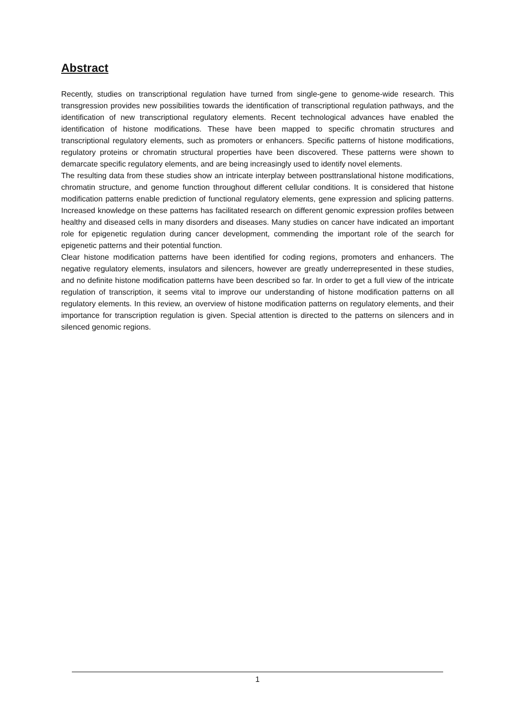Abstract
Recently, studies on transcriptional regulation have turned from single-gene to genome-wide research. This transgression provides new possibilities towards the identification of transcriptional regulation pathways, and the identification of new transcriptional regulatory elements. Recent technological advances have enabled the identification of histone modifications. These have been mapped to specific chromatin structures and transcriptional regulatory elements, such as promoters or enhancers. Specific patterns of histone modifications, regulatory proteins or chromatin structural properties have been discovered. These patterns were shown to demarcate specific regulatory elements, and are being increasingly used to identify novel elements.
The resulting data from these studies show an intricate interplay between posttranslational histone modifications, chromatin structure, and genome function throughout different cellular conditions. It is considered that histone modification patterns enable prediction of functional regulatory elements, gene expression and splicing patterns. Increased knowledge on these patterns has facilitated research on different genomic expression profiles between healthy and diseased cells in many disorders and diseases. Many studies on cancer have indicated an important role for epigenetic regulation during cancer development, commending the important role of the search for epigenetic patterns and their potential function.
Clear histone modification patterns have been identified for coding regions, promoters and enhancers. The negative regulatory elements, insulators and silencers, however are greatly underrepresented in these studies, and no definite histone modification patterns have been described so far. In order to get a full view of the intricate regulation of transcription, it seems vital to improve our understanding of histone modification patterns on all regulatory elements. In this review, an overview of histone modification patterns on regulatory elements, and their importance for transcription regulation is given. Special attention is directed to the patterns on silencers and in silenced genomic regions.
1